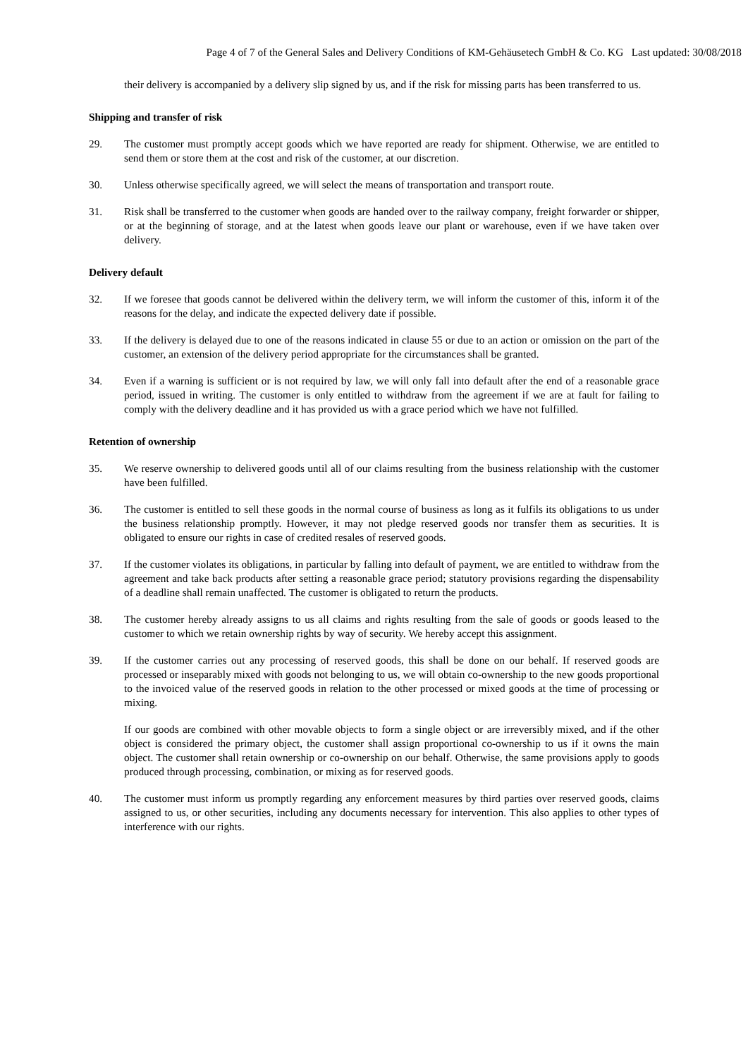Page 4 of 7 of the General Sales and Delivery Conditions of KM-Gehäusetech GmbH & Co. KG Last updated: 30/08/2018
their delivery is accompanied by a delivery slip signed by us, and if the risk for missing parts has been transferred to us.
Shipping and transfer of risk
29. The customer must promptly accept goods which we have reported are ready for shipment. Otherwise, we are entitled to send them or store them at the cost and risk of the customer, at our discretion.
30. Unless otherwise specifically agreed, we will select the means of transportation and transport route.
31. Risk shall be transferred to the customer when goods are handed over to the railway company, freight forwarder or shipper, or at the beginning of storage, and at the latest when goods leave our plant or warehouse, even if we have taken over delivery.
Delivery default
32. If we foresee that goods cannot be delivered within the delivery term, we will inform the customer of this, inform it of the reasons for the delay, and indicate the expected delivery date if possible.
33. If the delivery is delayed due to one of the reasons indicated in clause 55 or due to an action or omission on the part of the customer, an extension of the delivery period appropriate for the circumstances shall be granted.
34. Even if a warning is sufficient or is not required by law, we will only fall into default after the end of a reasonable grace period, issued in writing. The customer is only entitled to withdraw from the agreement if we are at fault for failing to comply with the delivery deadline and it has provided us with a grace period which we have not fulfilled.
Retention of ownership
35. We reserve ownership to delivered goods until all of our claims resulting from the business relationship with the customer have been fulfilled.
36. The customer is entitled to sell these goods in the normal course of business as long as it fulfils its obligations to us under the business relationship promptly. However, it may not pledge reserved goods nor transfer them as securities. It is obligated to ensure our rights in case of credited resales of reserved goods.
37. If the customer violates its obligations, in particular by falling into default of payment, we are entitled to withdraw from the agreement and take back products after setting a reasonable grace period; statutory provisions regarding the dispensability of a deadline shall remain unaffected. The customer is obligated to return the products.
38. The customer hereby already assigns to us all claims and rights resulting from the sale of goods or goods leased to the customer to which we retain ownership rights by way of security. We hereby accept this assignment.
39. If the customer carries out any processing of reserved goods, this shall be done on our behalf. If reserved goods are processed or inseparably mixed with goods not belonging to us, we will obtain co-ownership to the new goods proportional to the invoiced value of the reserved goods in relation to the other processed or mixed goods at the time of processing or mixing.
If our goods are combined with other movable objects to form a single object or are irreversibly mixed, and if the other object is considered the primary object, the customer shall assign proportional co-ownership to us if it owns the main object. The customer shall retain ownership or co-ownership on our behalf. Otherwise, the same provisions apply to goods produced through processing, combination, or mixing as for reserved goods.
40. The customer must inform us promptly regarding any enforcement measures by third parties over reserved goods, claims assigned to us, or other securities, including any documents necessary for intervention. This also applies to other types of interference with our rights.